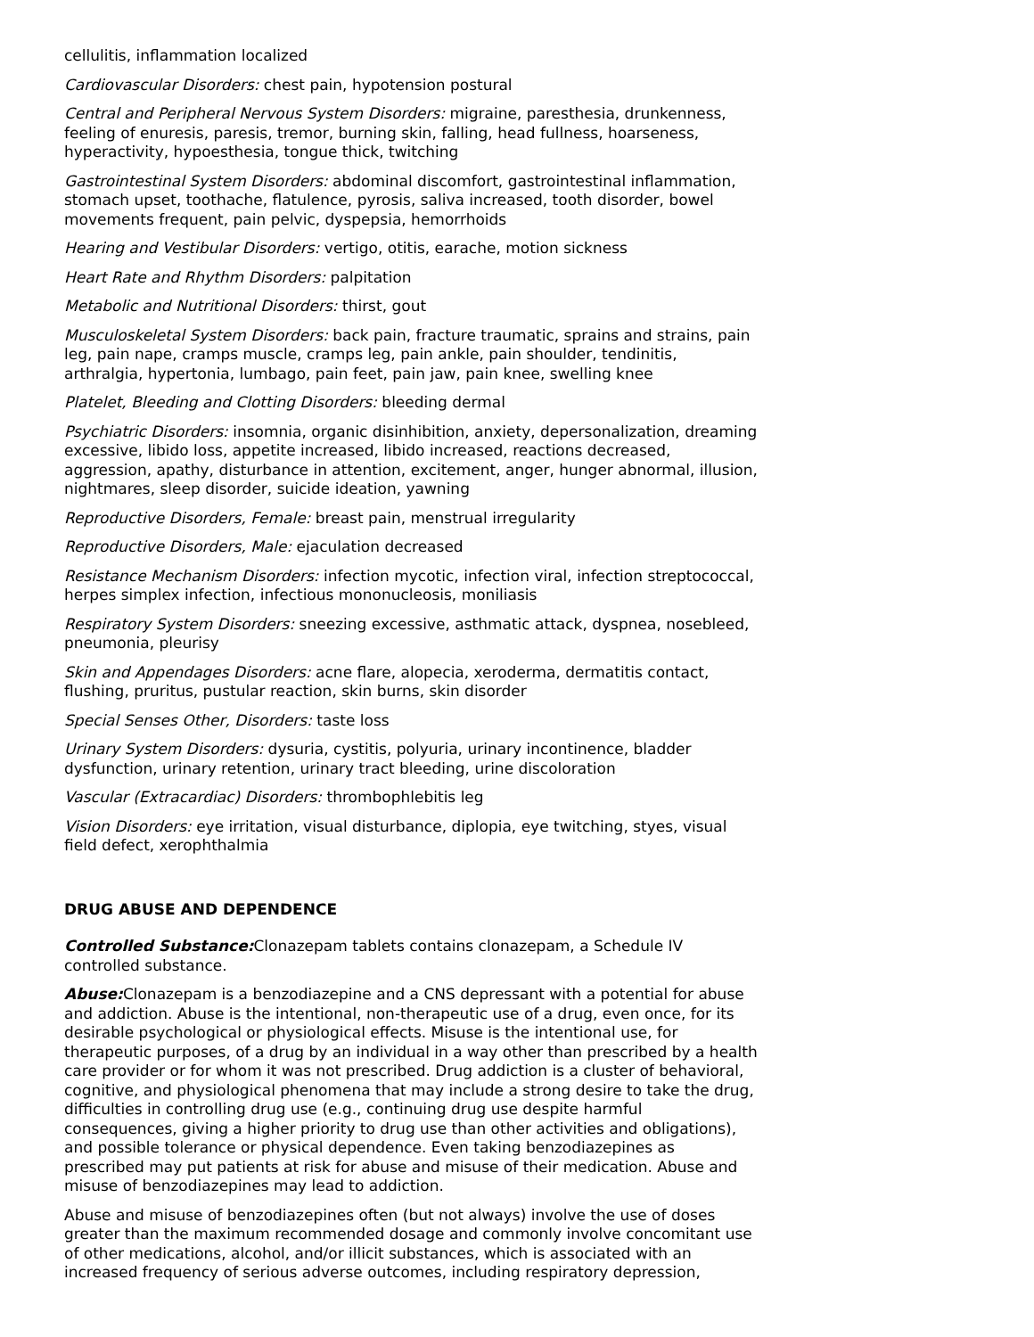cellulitis, inflammation localized
Cardiovascular Disorders: chest pain, hypotension postural
Central and Peripheral Nervous System Disorders: migraine, paresthesia, drunkenness, feeling of enuresis, paresis, tremor, burning skin, falling, head fullness, hoarseness, hyperactivity, hypoesthesia, tongue thick, twitching
Gastrointestinal System Disorders: abdominal discomfort, gastrointestinal inflammation, stomach upset, toothache, flatulence, pyrosis, saliva increased, tooth disorder, bowel movements frequent, pain pelvic, dyspepsia, hemorrhoids
Hearing and Vestibular Disorders: vertigo, otitis, earache, motion sickness
Heart Rate and Rhythm Disorders: palpitation
Metabolic and Nutritional Disorders: thirst, gout
Musculoskeletal System Disorders: back pain, fracture traumatic, sprains and strains, pain leg, pain nape, cramps muscle, cramps leg, pain ankle, pain shoulder, tendinitis, arthralgia, hypertonia, lumbago, pain feet, pain jaw, pain knee, swelling knee
Platelet, Bleeding and Clotting Disorders: bleeding dermal
Psychiatric Disorders: insomnia, organic disinhibition, anxiety, depersonalization, dreaming excessive, libido loss, appetite increased, libido increased, reactions decreased, aggression, apathy, disturbance in attention, excitement, anger, hunger abnormal, illusion, nightmares, sleep disorder, suicide ideation, yawning
Reproductive Disorders, Female: breast pain, menstrual irregularity
Reproductive Disorders, Male: ejaculation decreased
Resistance Mechanism Disorders: infection mycotic, infection viral, infection streptococcal, herpes simplex infection, infectious mononucleosis, moniliasis
Respiratory System Disorders: sneezing excessive, asthmatic attack, dyspnea, nosebleed, pneumonia, pleurisy
Skin and Appendages Disorders: acne flare, alopecia, xeroderma, dermatitis contact, flushing, pruritus, pustular reaction, skin burns, skin disorder
Special Senses Other, Disorders: taste loss
Urinary System Disorders: dysuria, cystitis, polyuria, urinary incontinence, bladder dysfunction, urinary retention, urinary tract bleeding, urine discoloration
Vascular (Extracardiac) Disorders: thrombophlebitis leg
Vision Disorders: eye irritation, visual disturbance, diplopia, eye twitching, styes, visual field defect, xerophthalmia
DRUG ABUSE AND DEPENDENCE
Controlled Substance: Clonazepam tablets contains clonazepam, a Schedule IV controlled substance.
Abuse: Clonazepam is a benzodiazepine and a CNS depressant with a potential for abuse and addiction. Abuse is the intentional, non-therapeutic use of a drug, even once, for its desirable psychological or physiological effects. Misuse is the intentional use, for therapeutic purposes, of a drug by an individual in a way other than prescribed by a health care provider or for whom it was not prescribed. Drug addiction is a cluster of behavioral, cognitive, and physiological phenomena that may include a strong desire to take the drug, difficulties in controlling drug use (e.g., continuing drug use despite harmful consequences, giving a higher priority to drug use than other activities and obligations), and possible tolerance or physical dependence. Even taking benzodiazepines as prescribed may put patients at risk for abuse and misuse of their medication. Abuse and misuse of benzodiazepines may lead to addiction.
Abuse and misuse of benzodiazepines often (but not always) involve the use of doses greater than the maximum recommended dosage and commonly involve concomitant use of other medications, alcohol, and/or illicit substances, which is associated with an increased frequency of serious adverse outcomes, including respiratory depression,